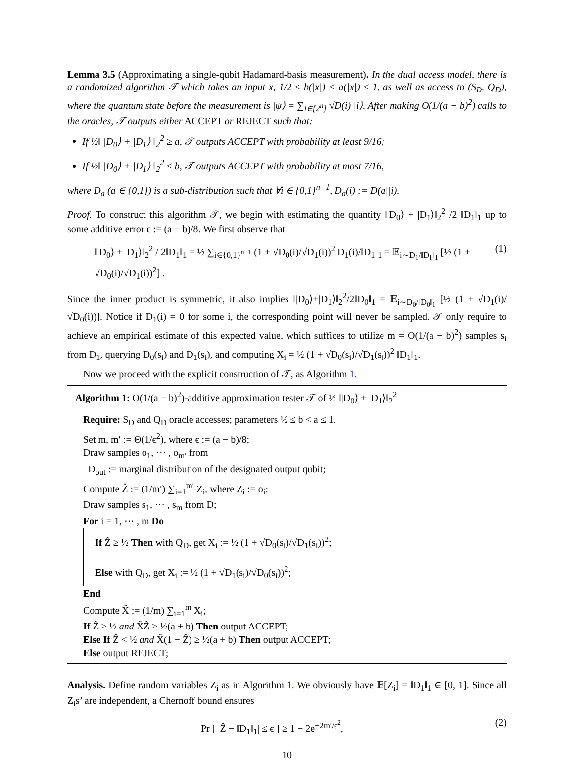Lemma 3.5 (Approximating a single-qubit Hadamard-basis measurement). In the dual access model, there is a randomized algorithm 𝒯 which takes an input x, 1/2 ≤ b(|x|) < a(|x|) ≤ 1, as well as access to (S<sub>D</sub>, Q<sub>D</sub>), where the quantum state before the measurement is |ψ⟩ = ∑<sub>i∈[2<sup>n</sup>]</sub> √D(i) |i⟩. After making O(1/(a − b)<sup>2</sup>) calls to the oracles, 𝒯 outputs either ACCEPT or REJECT such that:
If ½‖ |D<sub>0</sub>⟩ + |D<sub>1</sub>⟩ ‖<sub>2</sub><sup>2</sup> ≥ a, 𝒯 outputs ACCEPT with probability at least 9/16;
If ½‖ |D<sub>0</sub>⟩ + |D<sub>1</sub>⟩ ‖<sub>2</sub><sup>2</sup> ≤ b, 𝒯 outputs ACCEPT with probability at most 7/16,
where D<sub>a</sub> (a ∈ {0,1}) is a sub-distribution such that ∀i ∈ {0,1}<sup>n−1</sup>, D<sub>a</sub>(i) := D(a||i).
Proof. To construct this algorithm 𝒯, we begin with estimating the quantity ‖|D<sub>0</sub>⟩ + |D<sub>1</sub>⟩‖<sub>2</sub><sup>2</sup> /2 ‖D<sub>1</sub>‖<sub>1</sub> up to some additive error ϵ := (a − b)/8. We first observe that
‖|D<sub>0</sub>⟩ + |D<sub>1</sub>⟩‖<sub>2</sub><sup>2</sup> / 2‖D<sub>1</sub>‖<sub>1</sub> = ½ ∑<sub>i∈{0,1}<sup>n−1</sup></sub> (1 + √D<sub>0</sub>(i)/√D<sub>1</sub>(i))<sup>2</sup> D<sub>1</sub>(i)/‖D<sub>1</sub>‖<sub>1</sub> = 𝔼<sub>i∼D<sub>1</sub>/‖D<sub>1</sub>‖<sub>1</sub></sub> [½ (1 + √D<sub>0</sub>(i)/√D<sub>1</sub>(i))<sup>2</sup>] . (1)
Since the inner product is symmetric, it also implies ‖|D<sub>0</sub>⟩+|D<sub>1</sub>⟩‖<sub>2</sub><sup>2</sup>/2‖D<sub>0</sub>‖<sub>1</sub> = 𝔼<sub>i∼D<sub>0</sub>/‖D<sub>0</sub>‖<sub>1</sub></sub> [½ (1 + √D<sub>1</sub>(i)/√D<sub>0</sub>(i))]. Notice if D<sub>1</sub>(i) = 0 for some i, the corresponding point will never be sampled. 𝒯 only require to achieve an empirical estimate of this expected value, which suffices to utilize m = O(1/(a − b)<sup>2</sup>) samples s<sub>i</sub> from D<sub>1</sub>, querying D<sub>0</sub>(s<sub>i</sub>) and D<sub>1</sub>(s<sub>i</sub>), and computing X<sub>i</sub> = ½ (1 + √D<sub>0</sub>(s<sub>i</sub>)/√D<sub>1</sub>(s<sub>i</sub>))<sup>2</sup> ‖D<sub>1</sub>‖<sub>1</sub>.
Now we proceed with the explicit construction of 𝒯, as Algorithm 1.
Algorithm 1: O(1/(a − b)<sup>2</sup>)-additive approximation tester 𝒯 of ½ ‖|D<sub>0</sub>⟩ + |D<sub>1</sub>⟩‖<sub>2</sub><sup>2</sup>
Require: S<sub>D</sub> and Q<sub>D</sub> oracle accesses; parameters ½ ≤ b < a ≤ 1.
Set m, m′ := Θ(1/ϵ<sup>2</sup>), where ϵ := (a − b)/8;
Draw samples o<sub>1</sub>, ⋯ , o<sub>m′</sub> from
D<sub>out</sub> := marginal distribution of the designated output qubit;
Compute Ẑ := (1/m′) ∑<sub>i=1</sub><sup>m′</sup> Z<sub>i</sub>, where Z<sub>i</sub> := o<sub>i</sub>;
Draw samples s<sub>1</sub>, ⋯ , s<sub>m</sub> from D;
For i = 1, ⋯ , m Do
If Ẑ ≥ ½ Then with Q<sub>D</sub>, get X<sub>i</sub> := ½ (1 + √D<sub>0</sub>(s<sub>i</sub>)/√D<sub>1</sub>(s<sub>i</sub>))<sup>2</sup>;
Else with Q<sub>D</sub>, get X<sub>i</sub> := ½ (1 + √D<sub>1</sub>(s<sub>i</sub>)/√D<sub>0</sub>(s<sub>i</sub>))<sup>2</sup>;
End
Compute X̂ := (1/m) ∑<sub>i=1</sub><sup>m</sup> X<sub>i</sub>;
If Ẑ ≥ ½ and X̂Ẑ ≥ ½(a + b) Then output ACCEPT;
Else If Ẑ < ½ and X̂(1 − Ẑ) ≥ ½(a + b) Then output ACCEPT;
Else output REJECT;
Analysis. Define random variables Z<sub>i</sub> as in Algorithm 1. We obviously have 𝔼[Z<sub>i</sub>] = ‖D<sub>1</sub>‖<sub>1</sub> ∈ [0, 1]. Since all Z<sub>i</sub>s’ are independent, a Chernoff bound ensures
Pr [ |Ẑ − ‖D<sub>1</sub>‖<sub>1</sub>| ≤ ϵ ] ≥ 1 − 2e<sup>−2m′/ϵ<sup>2</sup></sup>, (2)
10